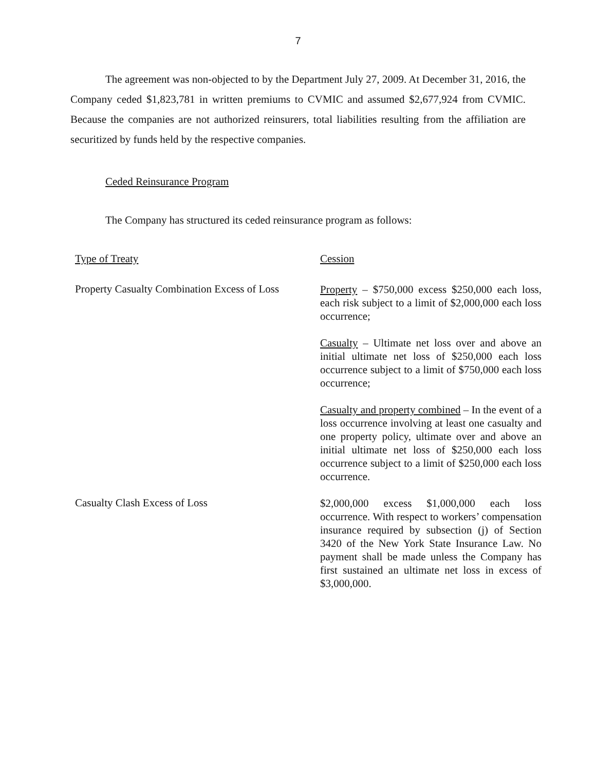7
The agreement was non-objected to by the Department July 27, 2009. At December 31, 2016, the Company ceded $1,823,781 in written premiums to CVMIC and assumed $2,677,924 from CVMIC. Because the companies are not authorized reinsurers, total liabilities resulting from the affiliation are securitized by funds held by the respective companies.
Ceded Reinsurance Program
The Company has structured its ceded reinsurance program as follows:
| Type of Treaty | Cession |
| --- | --- |
| Property Casualty Combination Excess of Loss | Property – $750,000 excess $250,000 each loss, each risk subject to a limit of $2,000,000 each loss occurrence; |
| | Casualty – Ultimate net loss over and above an initial ultimate net loss of $250,000 each loss occurrence subject to a limit of $750,000 each loss occurrence; |
| | Casualty and property combined – In the event of a loss occurrence involving at least one casualty and one property policy, ultimate over and above an initial ultimate net loss of $250,000 each loss occurrence subject to a limit of $250,000 each loss occurrence. |
| Casualty Clash Excess of Loss | $2,000,000 excess $1,000,000 each loss occurrence. With respect to workers’ compensation insurance required by subsection (j) of Section 3420 of the New York State Insurance Law. No payment shall be made unless the Company has first sustained an ultimate net loss in excess of $3,000,000. |